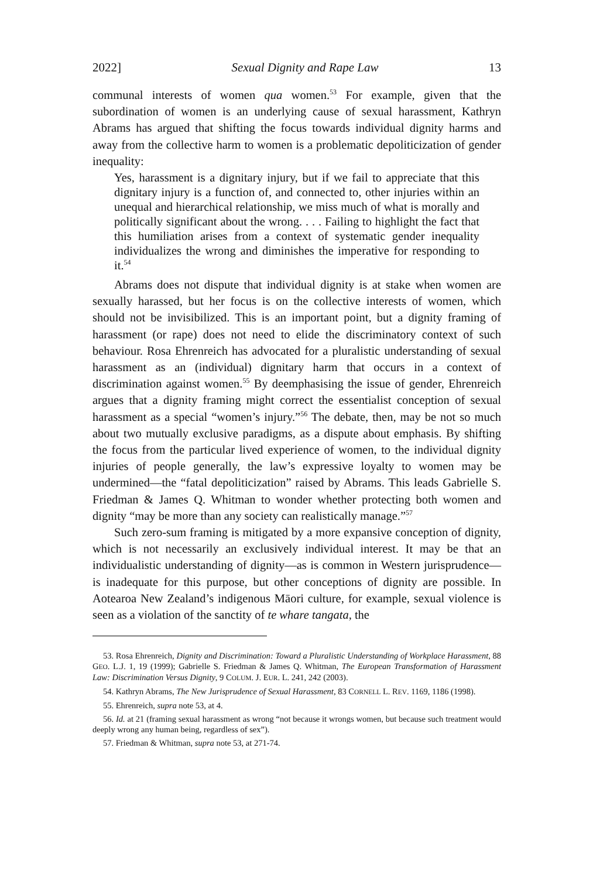2022] Sexual Dignity and Rape Law 13
communal interests of women qua women.<sup>53</sup> For example, given that the subordination of women is an underlying cause of sexual harassment, Kathryn Abrams has argued that shifting the focus towards individual dignity harms and away from the collective harm to women is a problematic depoliticization of gender inequality:
Yes, harassment is a dignitary injury, but if we fail to appreciate that this dignitary injury is a function of, and connected to, other injuries within an unequal and hierarchical relationship, we miss much of what is morally and politically significant about the wrong. . . . Failing to highlight the fact that this humiliation arises from a context of systematic gender inequality individualizes the wrong and diminishes the imperative for responding to it.<sup>54</sup>
Abrams does not dispute that individual dignity is at stake when women are sexually harassed, but her focus is on the collective interests of women, which should not be invisibilized. This is an important point, but a dignity framing of harassment (or rape) does not need to elide the discriminatory context of such behaviour. Rosa Ehrenreich has advocated for a pluralistic understanding of sexual harassment as an (individual) dignitary harm that occurs in a context of discrimination against women.<sup>55</sup> By deemphasising the issue of gender, Ehrenreich argues that a dignity framing might correct the essentialist conception of sexual harassment as a special “women’s injury.”<sup>56</sup> The debate, then, may be not so much about two mutually exclusive paradigms, as a dispute about emphasis. By shifting the focus from the particular lived experience of women, to the individual dignity injuries of people generally, the law’s expressive loyalty to women may be undermined—the “fatal depoliticization” raised by Abrams. This leads Gabrielle S. Friedman & James Q. Whitman to wonder whether protecting both women and dignity “may be more than any society can realistically manage.”<sup>57</sup>
Such zero-sum framing is mitigated by a more expansive conception of dignity, which is not necessarily an exclusively individual interest. It may be that an individualistic understanding of dignity—as is common in Western jurisprudence—is inadequate for this purpose, but other conceptions of dignity are possible. In Aotearoa New Zealand’s indigenous Māori culture, for example, sexual violence is seen as a violation of the sanctity of te whare tangata, the
53. Rosa Ehrenreich, Dignity and Discrimination: Toward a Pluralistic Understanding of Workplace Harassment, 88 GEO. L.J. 1, 19 (1999); Gabrielle S. Friedman & James Q. Whitman, The European Transformation of Harassment Law: Discrimination Versus Dignity, 9 COLUM. J. EUR. L. 241, 242 (2003).
54. Kathryn Abrams, The New Jurisprudence of Sexual Harassment, 83 CORNELL L. REV. 1169, 1186 (1998).
55. Ehrenreich, supra note 53, at 4.
56. Id. at 21 (framing sexual harassment as wrong “not because it wrongs women, but because such treatment would deeply wrong any human being, regardless of sex”).
57. Friedman & Whitman, supra note 53, at 271-74.